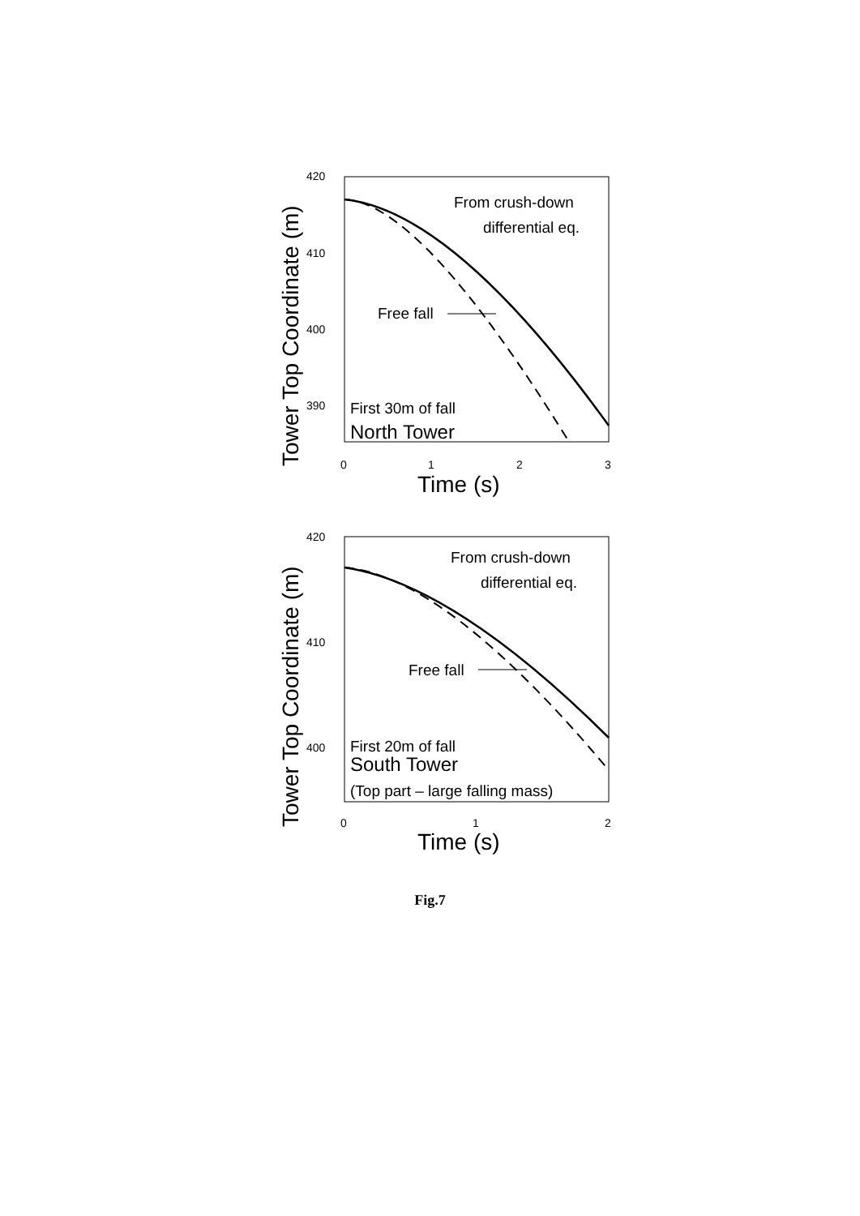Tower Top Coordinate (m)
420
410
400
390
0
1
2
3
Time (s)
From crush-down
differential eq.
Free fall
First 30m of fall
North Tower
Tower Top Coordinate (m)
420
410
400
0
1
2
Time (s)
From crush-down
differential eq.
Free fall
First 20m of fall
South Tower
(Top part – large falling mass)
Fig.7